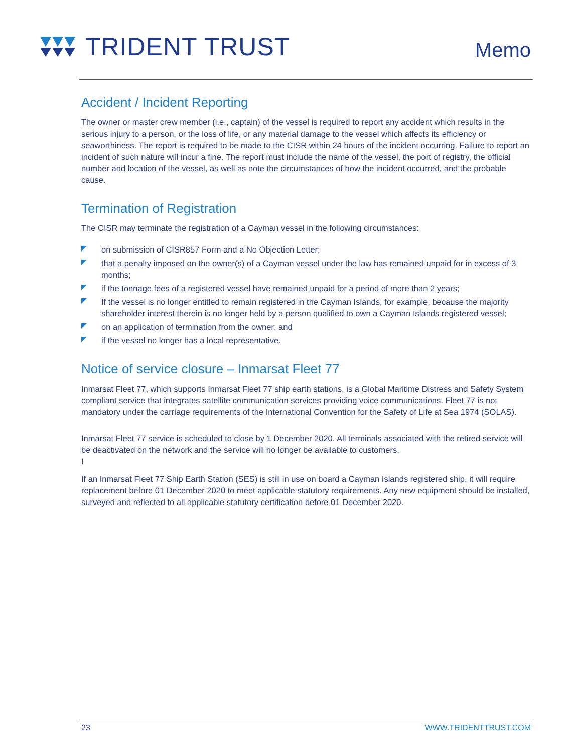TRIDENT TRUST
Memo
Accident / Incident Reporting
The owner or master crew member (i.e., captain) of the vessel is required to report any accident which results in the serious injury to a person, or the loss of life, or any material damage to the vessel which affects its efficiency or seaworthiness. The report is required to be made to the CISR within 24 hours of the incident occurring. Failure to report an incident of such nature will incur a fine. The report must include the name of the vessel, the port of registry, the official number and location of the vessel, as well as note the circumstances of how the incident occurred, and the probable cause.
Termination of Registration
The CISR may terminate the registration of a Cayman vessel in the following circumstances:
on submission of CISR857 Form and a No Objection Letter;
that a penalty imposed on the owner(s) of a Cayman vessel under the law has remained unpaid for in excess of 3 months;
if the tonnage fees of a registered vessel have remained unpaid for a period of more than 2 years;
If the vessel is no longer entitled to remain registered in the Cayman Islands, for example, because the majority shareholder interest therein is no longer held by a person qualified to own a Cayman Islands registered vessel;
on an application of termination from the owner; and
if the vessel no longer has a local representative.
Notice of service closure – Inmarsat Fleet 77
Inmarsat Fleet 77, which supports Inmarsat Fleet 77 ship earth stations, is a Global Maritime Distress and Safety System compliant service that integrates satellite communication services providing voice communications. Fleet 77 is not mandatory under the carriage requirements of the International Convention for the Safety of Life at Sea 1974 (SOLAS).
Inmarsat Fleet 77 service is scheduled to close by 1 December 2020. All terminals associated with the retired service will be deactivated on the network and the service will no longer be available to customers.
I
If an Inmarsat Fleet 77 Ship Earth Station (SES) is still in use on board a Cayman Islands registered ship, it will require replacement before 01 December 2020 to meet applicable statutory requirements. Any new equipment should be installed, surveyed and reflected to all applicable statutory certification before 01 December 2020.
23 WWW.TRIDENTTRUST.COM